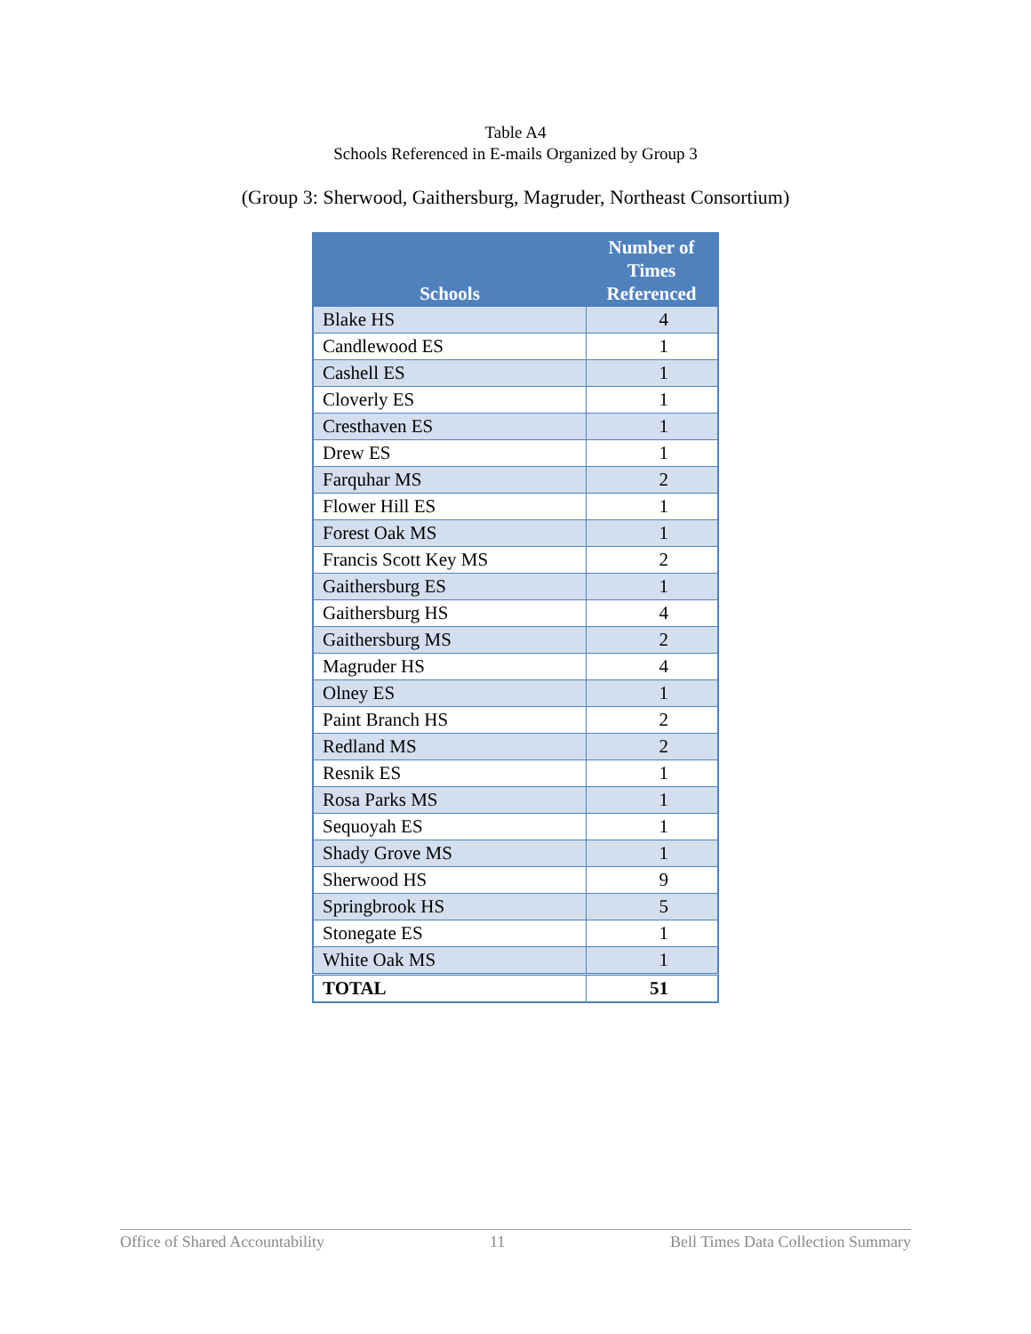Table A4
Schools Referenced in E-mails Organized by Group 3
(Group 3: Sherwood, Gaithersburg, Magruder, Northeast Consortium)
| Schools | Number of Times Referenced |
| --- | --- |
| Blake HS | 4 |
| Candlewood ES | 1 |
| Cashell ES | 1 |
| Cloverly ES | 1 |
| Cresthaven ES | 1 |
| Drew ES | 1 |
| Farquhar MS | 2 |
| Flower Hill ES | 1 |
| Forest Oak MS | 1 |
| Francis Scott Key MS | 2 |
| Gaithersburg ES | 1 |
| Gaithersburg HS | 4 |
| Gaithersburg MS | 2 |
| Magruder HS | 4 |
| Olney ES | 1 |
| Paint Branch HS | 2 |
| Redland MS | 2 |
| Resnik ES | 1 |
| Rosa Parks MS | 1 |
| Sequoyah ES | 1 |
| Shady Grove MS | 1 |
| Sherwood HS | 9 |
| Springbrook HS | 5 |
| Stonegate ES | 1 |
| White Oak MS | 1 |
| TOTAL | 51 |
Office of Shared Accountability 11 Bell Times Data Collection Summary